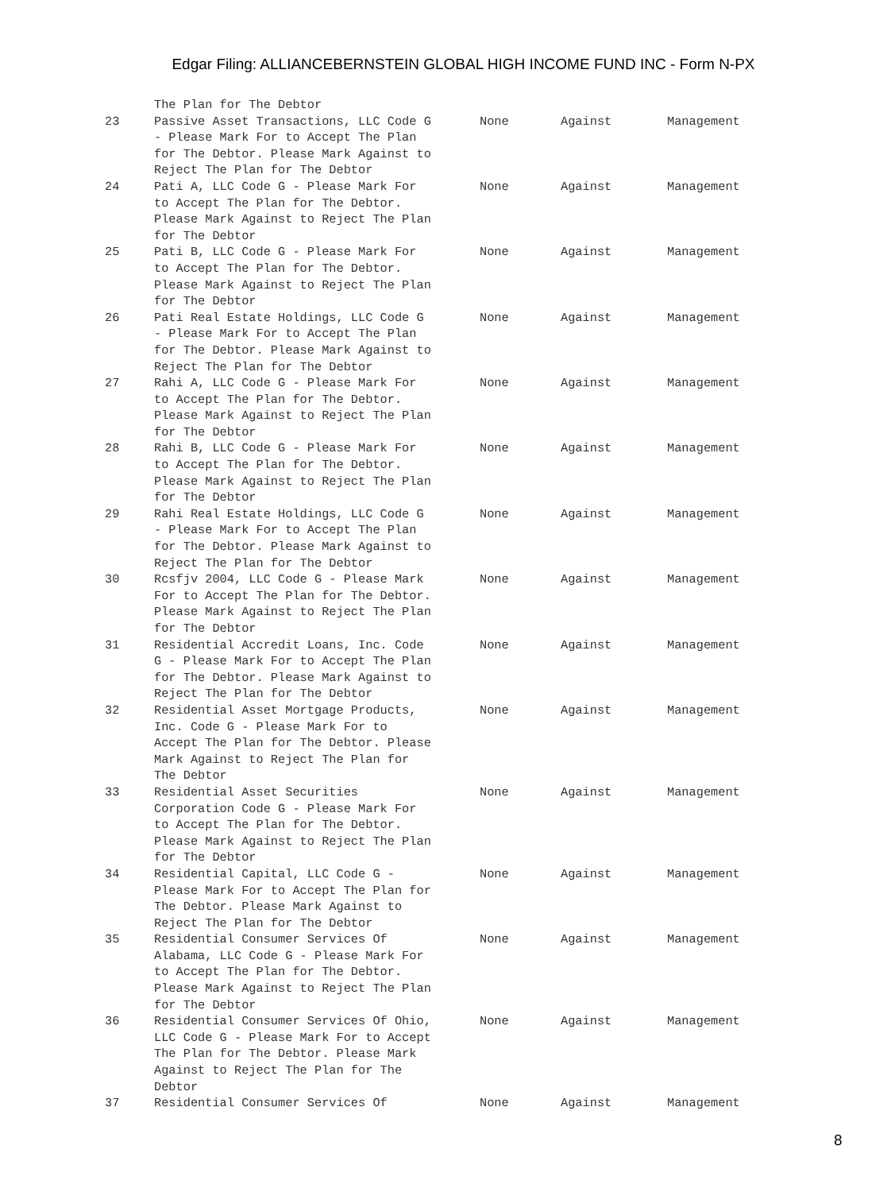Edgar Filing: ALLIANCEBERNSTEIN GLOBAL HIGH INCOME FUND INC - Form N-PX
| | The Plan for The Debtor | | | |
| 23 | Passive Asset Transactions, LLC Code G - Please Mark For to Accept The Plan for The Debtor. Please Mark Against to Reject The Plan for The Debtor | None | Against | Management |
| 24 | Pati A, LLC Code G - Please Mark For to Accept The Plan for The Debtor. Please Mark Against to Reject The Plan for The Debtor | None | Against | Management |
| 25 | Pati B, LLC Code G - Please Mark For to Accept The Plan for The Debtor. Please Mark Against to Reject The Plan for The Debtor | None | Against | Management |
| 26 | Pati Real Estate Holdings, LLC Code G - Please Mark For to Accept The Plan for The Debtor. Please Mark Against to Reject The Plan for The Debtor | None | Against | Management |
| 27 | Rahi A, LLC Code G - Please Mark For to Accept The Plan for The Debtor. Please Mark Against to Reject The Plan for The Debtor | None | Against | Management |
| 28 | Rahi B, LLC Code G - Please Mark For to Accept The Plan for The Debtor. Please Mark Against to Reject The Plan for The Debtor | None | Against | Management |
| 29 | Rahi Real Estate Holdings, LLC Code G - Please Mark For to Accept The Plan for The Debtor. Please Mark Against to Reject The Plan for The Debtor | None | Against | Management |
| 30 | Rcsfjv 2004, LLC Code G - Please Mark For to Accept The Plan for The Debtor. Please Mark Against to Reject The Plan for The Debtor | None | Against | Management |
| 31 | Residential Accredit Loans, Inc. Code G - Please Mark For to Accept The Plan for The Debtor. Please Mark Against to Reject The Plan for The Debtor | None | Against | Management |
| 32 | Residential Asset Mortgage Products, Inc. Code G - Please Mark For to Accept The Plan for The Debtor. Please Mark Against to Reject The Plan for The Debtor | None | Against | Management |
| 33 | Residential Asset Securities Corporation Code G - Please Mark For to Accept The Plan for The Debtor. Please Mark Against to Reject The Plan for The Debtor | None | Against | Management |
| 34 | Residential Capital, LLC Code G - Please Mark For to Accept The Plan for The Debtor. Please Mark Against to Reject The Plan for The Debtor | None | Against | Management |
| 35 | Residential Consumer Services Of Alabama, LLC Code G - Please Mark For to Accept The Plan for The Debtor. Please Mark Against to Reject The Plan for The Debtor | None | Against | Management |
| 36 | Residential Consumer Services Of Ohio, LLC Code G - Please Mark For to Accept The Plan for The Debtor. Please Mark Against to Reject The Plan for The Debtor | None | Against | Management |
| 37 | Residential Consumer Services Of | None | Against | Management |
8